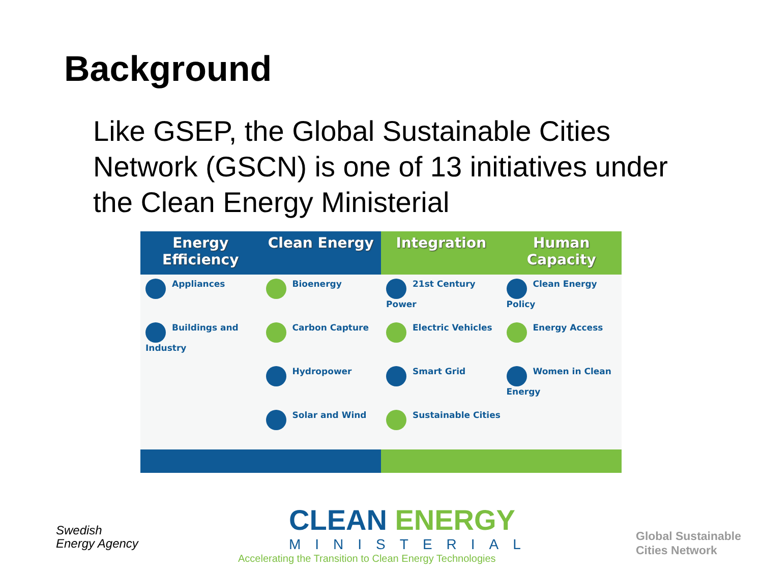Background
Like GSEP, the Global Sustainable Cities Network (GSCN) is one of 13 initiatives under the Clean Energy Ministerial
| Energy Efficiency | Clean Energy | Integration | Human Capacity |
| --- | --- | --- | --- |
| Appliances | Bioenergy | 21st Century Power | Clean Energy Policy |
| Buildings and Industry | Carbon Capture | Electric Vehicles | Energy Access |
| | Hydropower | Smart Grid | Women in Clean Energy |
| | Solar and Wind | Sustainable Cities | |
Swedish
Energy Agency
CLEAN ENERGY
MINISTERIAL
Accelerating the Transition to Clean Energy Technologies
Global Sustainable
Cities Network